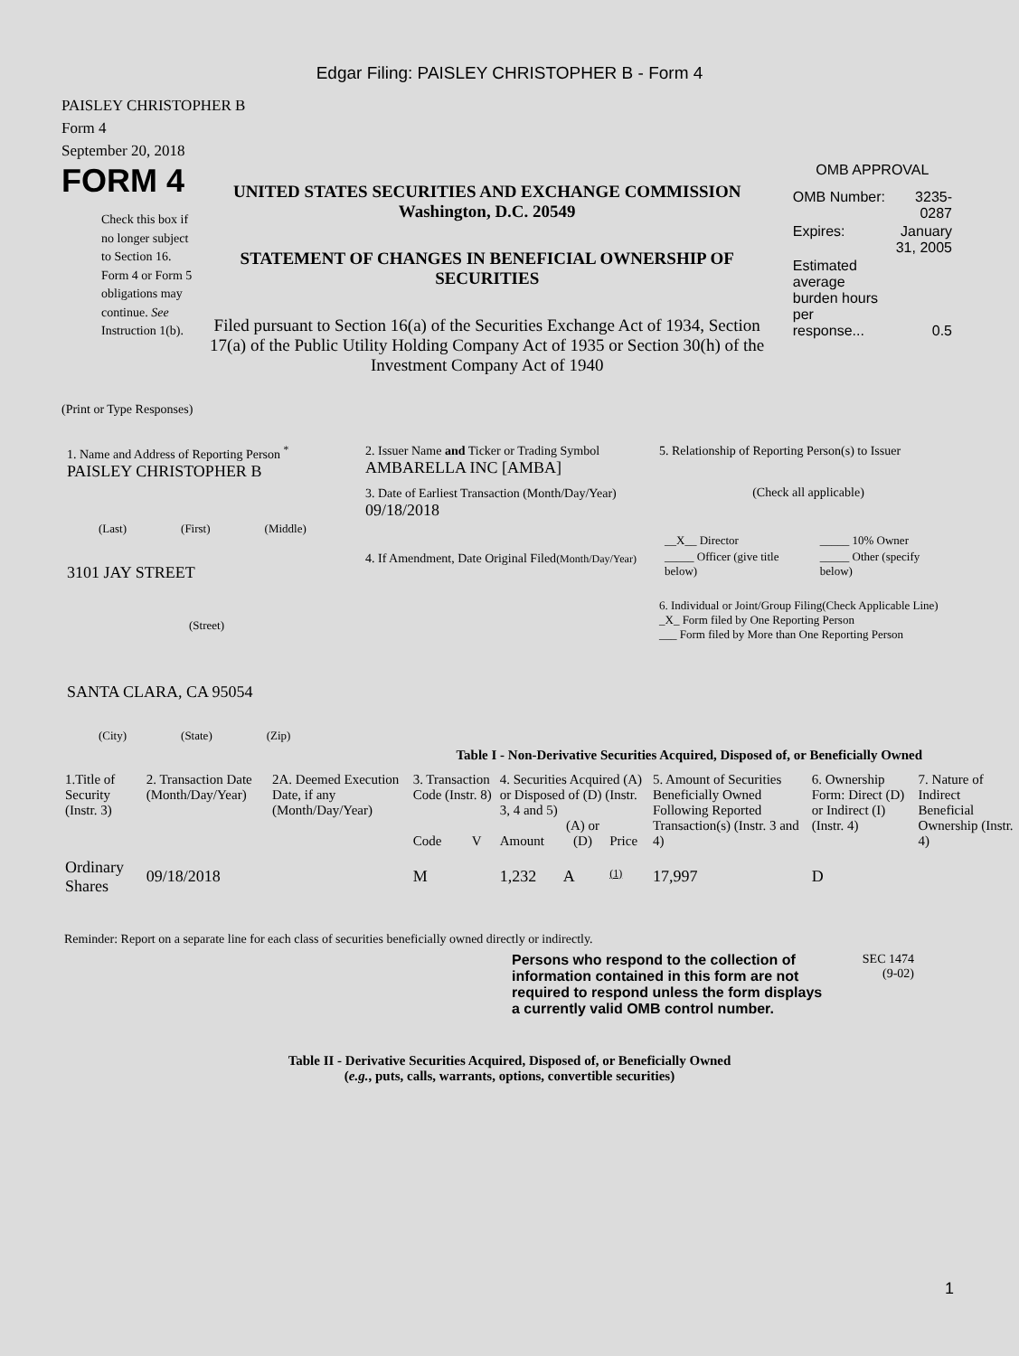Edgar Filing: PAISLEY CHRISTOPHER B - Form 4
PAISLEY CHRISTOPHER B
Form 4
September 20, 2018
FORM 4
Check this box if no longer subject to Section 16. Form 4 or Form 5 obligations may continue. See Instruction 1(b).
UNITED STATES SECURITIES AND EXCHANGE COMMISSION
Washington, D.C. 20549
STATEMENT OF CHANGES IN BENEFICIAL OWNERSHIP OF SECURITIES
Filed pursuant to Section 16(a) of the Securities Exchange Act of 1934, Section 17(a) of the Public Utility Holding Company Act of 1935 or Section 30(h) of the Investment Company Act of 1940
OMB APPROVAL
| OMB Number: | 3235-0287 |
| Expires: | January 31, 2005 |
| Estimated average burden hours per response... | 0.5 |
(Print or Type Responses)
1. Name and Address of Reporting Person <sup>*</sup>
PAISLEY CHRISTOPHER B
(Last) (First) (Middle)
3101 JAY STREET
(Street)
SANTA CLARA, CA 95054
(City) (State) (Zip)
2. Issuer Name and Ticker or Trading Symbol
AMBARELLA INC [AMBA]
3. Date of Earliest Transaction (Month/Day/Year)
09/18/2018
4. If Amendment, Date Original Filed(Month/Day/Year)
5. Relationship of Reporting Person(s) to Issuer
(Check all applicable)
| __X__ Director | _____ 10% Owner |
| _____ Officer (give title below) | _____ Other (specify below) |
6. Individual or Joint/Group Filing(Check Applicable Line)
_X_ Form filed by One Reporting Person
___ Form filed by More than One Reporting Person
Table I - Non-Derivative Securities Acquired, Disposed of, or Beneficially Owned
| 1.Title of Security (Instr. 3) | 2. Transaction Date (Month/Day/Year) | 2A. Deemed Execution Date, if any (Month/Day/Year) | 3. Transaction Code (Instr. 8) | | 4. Securities Acquired (A) or Disposed of (D) (Instr. 3, 4 and 5) | | | 5. Amount of Securities Beneficially Owned Following Reported Transaction(s) (Instr. 3 and 4) | 6. Ownership Form: Direct (D) or Indirect (I) (Instr. 4) | 7. Nature of Indirect Beneficial Ownership (Instr. 4) |
| --- | --- | --- | --- | --- | --- | --- | --- | --- | --- | --- |
| | | | Code | V | Amount | (A) or (D) | Price | | | |
| Ordinary Shares | 09/18/2018 | | M | | 1,232 | A | (1) | 17,997 | D | |
Reminder: Report on a separate line for each class of securities beneficially owned directly or indirectly.
Persons who respond to the collection of information contained in this form are not required to respond unless the form displays a currently valid OMB control number.
SEC 1474
(9-02)
Table II - Derivative Securities Acquired, Disposed of, or Beneficially Owned
(e.g., puts, calls, warrants, options, convertible securities)
1